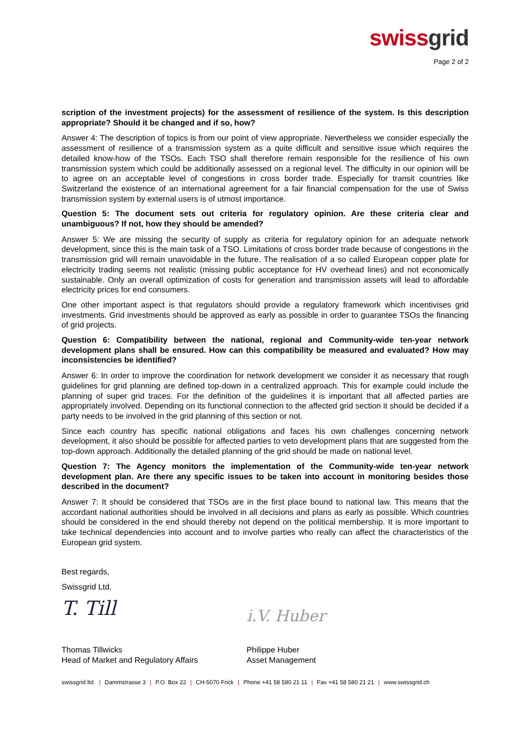swiss grid
Page 2 of 2
scription of the investment projects) for the assessment of resilience of the system. Is this description appropriate? Should it be changed and if so, how?
Answer 4: The description of topics is from our point of view appropriate. Nevertheless we consider especially the assessment of resilience of a transmission system as a quite difficult and sensitive issue which requires the detailed know-how of the TSOs. Each TSO shall therefore remain responsible for the resilience of his own transmission system which could be additionally assessed on a regional level. The difficulty in our opinion will be to agree on an acceptable level of congestions in cross border trade. Especially for transit countries like Switzerland the existence of an international agreement for a fair financial compensation for the use of Swiss transmission system by external users is of utmost importance.
Question 5: The document sets out criteria for regulatory opinion. Are these criteria clear and unambiguous? If not, how they should be amended?
Answer 5: We are missing the security of supply as criteria for regulatory opinion for an adequate network development, since this is the main task of a TSO. Limitations of cross border trade because of congestions in the transmission grid will remain unavoidable in the future. The realisation of a so called European copper plate for electricity trading seems not realistic (missing public acceptance for HV overhead lines) and not economically sustainable. Only an overall optimization of costs for generation and transmission assets will lead to affordable electricity prices for end consumers.
One other important aspect is that regulators should provide a regulatory framework which incentivises grid investments. Grid investments should be approved as early as possible in order to guarantee TSOs the financing of grid projects.
Question 6: Compatibility between the national, regional and Community-wide ten-year network development plans shall be ensured. How can this compatibility be measured and evaluated? How may inconsistencies be identified?
Answer 6: In order to improve the coordination for network development we consider it as necessary that rough guidelines for grid planning are defined top-down in a centralized approach. This for example could include the planning of super grid traces. For the definition of the guidelines it is important that all affected parties are appropriately involved. Depending on its functional connection to the affected grid section it should be decided if a party needs to be involved in the grid planning of this section or not.
Since each country has specific national obligations and faces his own challenges concerning network development, it also should be possible for affected parties to veto development plans that are suggested from the top-down approach. Additionally the detailed planning of the grid should be made on national level.
Question 7: The Agency monitors the implementation of the Community-wide ten-year network development plan. Are there any specific issues to be taken into account in monitoring besides those described in the document?
Answer 7: It should be considered that TSOs are in the first place bound to national law. This means that the accordant national authorities should be involved in all decisions and plans as early as possible. Which countries should be considered in the end should thereby not depend on the political membership. It is more important to take technical dependencies into account and to involve parties who really can affect the characteristics of the European grid system.
Best regards,
Swissgrid Ltd.
T. Till i.V. Huber
Thomas Tillwicks
Head of Market and Regulatory Affairs
Philippe Huber
Asset Management
swissgrid ltd. | Dammstrasse 3 | P.O. Box 22 | CH-5070 Frick | Phone +41 58 580 21 11 | Fax +41 58 580 21 21 | www.swissgrid.ch